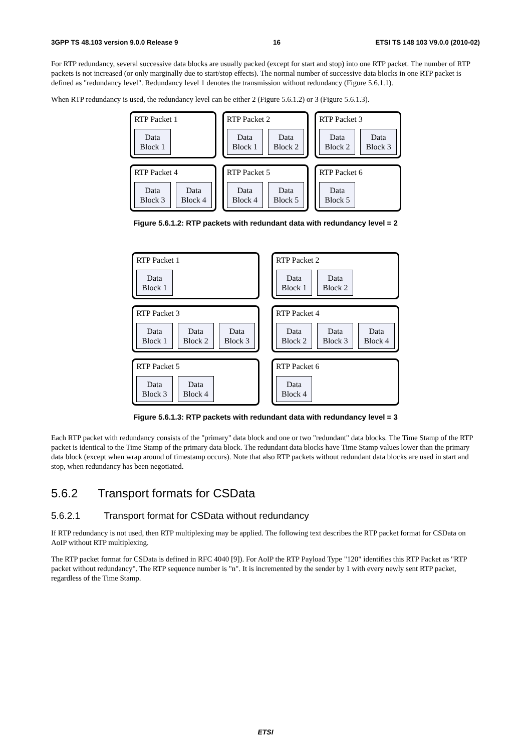3GPP TS 48.103 version 9.0.0 Release 9 16 ETSI TS 148 103 V9.0.0 (2010-02)
For RTP redundancy, several successive data blocks are usually packed (except for start and stop) into one RTP packet. The number of RTP packets is not increased (or only marginally due to start/stop effects). The normal number of successive data blocks in one RTP packet is defined as "redundancy level". Redundancy level 1 denotes the transmission without redundancy (Figure 5.6.1.1).
When RTP redundancy is used, the redundancy level can be either 2 (Figure 5.6.1.2) or 3 (Figure 5.6.1.3).
RTP Packet 1
Data
Block 1
RTP Packet 2
Data
Block 1
Data
Block 2
RTP Packet 3
Data
Block 2
Data
Block 3
RTP Packet 4
Data
Block 3
Data
Block 4
RTP Packet 5
Data
Block 4
Data
Block 5
RTP Packet 6
Data
Block 5
Figure 5.6.1.2: RTP packets with redundant data with redundancy level = 2
RTP Packet 1
Data
Block 1
RTP Packet 2
Data
Block 1
Data
Block 2
RTP Packet 3
Data
Block 1
Data
Block 2
Data
Block 3
RTP Packet 4
Data
Block 2
Data
Block 3
Data
Block 4
RTP Packet 5
Data
Block 3
Data
Block 4
RTP Packet 6
Data
Block 4
Figure 5.6.1.3: RTP packets with redundant data with redundancy level = 3
Each RTP packet with redundancy consists of the "primary" data block and one or two "redundant" data blocks. The Time Stamp of the RTP packet is identical to the Time Stamp of the primary data block. The redundant data blocks have Time Stamp values lower than the primary data block (except when wrap around of timestamp occurs). Note that also RTP packets without redundant data blocks are used in start and stop, when redundancy has been negotiated.
5.6.2 Transport formats for CSData
5.6.2.1 Transport format for CSData without redundancy
If RTP redundancy is not used, then RTP multiplexing may be applied. The following text describes the RTP packet format for CSData on AoIP without RTP multiplexing.
The RTP packet format for CSData is defined in RFC 4040 [9]). For AoIP the RTP Payload Type "120" identifies this RTP Packet as "RTP packet without redundancy". The RTP sequence number is "n". It is incremented by the sender by 1 with every newly sent RTP packet, regardless of the Time Stamp.
ETSI